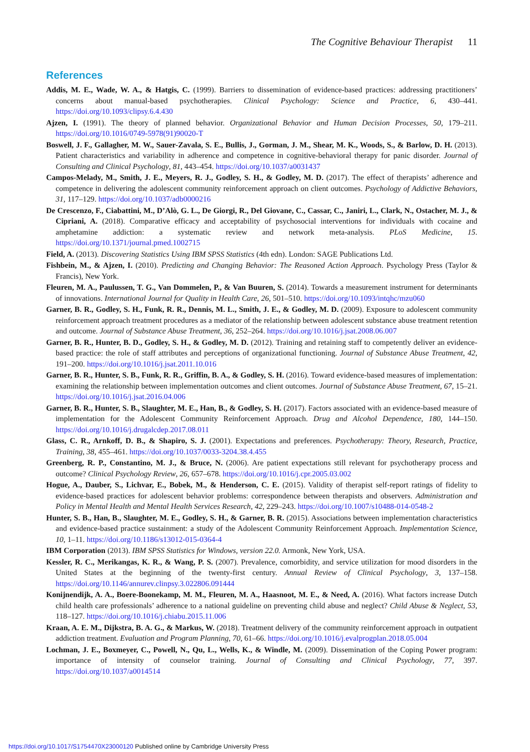The Cognitive Behaviour Therapist 11
References
Addis, M. E., Wade, W. A., & Hatgis, C. (1999). Barriers to dissemination of evidence-based practices: addressing practitioners’ concerns about manual-based psychotherapies. Clinical Psychology: Science and Practice, 6, 430–441. https://doi.org/10.1093/clipsy.6.4.430
Ajzen, I. (1991). The theory of planned behavior. Organizational Behavior and Human Decision Processes, 50, 179–211. https://doi.org/10.1016/0749-5978(91)90020-T
Boswell, J. F., Gallagher, M. W., Sauer-Zavala, S. E., Bullis, J., Gorman, J. M., Shear, M. K., Woods, S., & Barlow, D. H. (2013). Patient characteristics and variability in adherence and competence in cognitive-behavioral therapy for panic disorder. Journal of Consulting and Clinical Psychology, 81, 443–454. https://doi.org/10.1037/a0031437
Campos-Melady, M., Smith, J. E., Meyers, R. J., Godley, S. H., & Godley, M. D. (2017). The effect of therapists’ adherence and competence in delivering the adolescent community reinforcement approach on client outcomes. Psychology of Addictive Behaviors, 31, 117–129. https://doi.org/10.1037/adb0000216
De Crescenzo, F., Ciabattini, M., D’Alò, G. L., De Giorgi, R., Del Giovane, C., Cassar, C., Janiri, L., Clark, N., Ostacher, M. J., & Cipriani, A. (2018). Comparative efficacy and acceptability of psychosocial interventions for individuals with cocaine and amphetamine addiction: a systematic review and network meta-analysis. PLoS Medicine, 15. https://doi.org/10.1371/journal.pmed.1002715
Field, A. (2013). Discovering Statistics Using IBM SPSS Statistics (4th edn). London: SAGE Publications Ltd.
Fishbein, M., & Ajzen, I. (2010). Predicting and Changing Behavior: The Reasoned Action Approach. Psychology Press (Taylor & Francis), New York.
Fleuren, M. A., Paulussen, T. G., Van Dommelen, P., & Van Buuren, S. (2014). Towards a measurement instrument for determinants of innovations. International Journal for Quality in Health Care, 26, 501–510. https://doi.org/10.1093/intqhc/mzu060
Garner, B. R., Godley, S. H., Funk, R. R., Dennis, M. L., Smith, J. E., & Godley, M. D. (2009). Exposure to adolescent community reinforcement approach treatment procedures as a mediator of the relationship between adolescent substance abuse treatment retention and outcome. Journal of Substance Abuse Treatment, 36, 252–264. https://doi.org/10.1016/j.jsat.2008.06.007
Garner, B. R., Hunter, B. D., Godley, S. H., & Godley, M. D. (2012). Training and retaining staff to competently deliver an evidence-based practice: the role of staff attributes and perceptions of organizational functioning. Journal of Substance Abuse Treatment, 42, 191–200. https://doi.org/10.1016/j.jsat.2011.10.016
Garner, B. R., Hunter, S. B., Funk, R. R., Griffin, B. A., & Godley, S. H. (2016). Toward evidence-based measures of implementation: examining the relationship between implementation outcomes and client outcomes. Journal of Substance Abuse Treatment, 67, 15–21. https://doi.org/10.1016/j.jsat.2016.04.006
Garner, B. R., Hunter, S. B., Slaughter, M. E., Han, B., & Godley, S. H. (2017). Factors associated with an evidence-based measure of implementation for the Adolescent Community Reinforcement Approach. Drug and Alcohol Dependence, 180, 144–150. https://doi.org/10.1016/j.drugalcdep.2017.08.011
Glass, C. R., Arnkoff, D. B., & Shapiro, S. J. (2001). Expectations and preferences. Psychotherapy: Theory, Research, Practice, Training, 38, 455–461. https://doi.org/10.1037/0033-3204.38.4.455
Greenberg, R. P., Constantino, M. J., & Bruce, N. (2006). Are patient expectations still relevant for psychotherapy process and outcome? Clinical Psychology Review, 26, 657–678. https://doi.org/10.1016/j.cpr.2005.03.002
Hogue, A., Dauber, S., Lichvar, E., Bobek, M., & Henderson, C. E. (2015). Validity of therapist self-report ratings of fidelity to evidence-based practices for adolescent behavior problems: correspondence between therapists and observers. Administration and Policy in Mental Health and Mental Health Services Research, 42, 229–243. https://doi.org/10.1007/s10488-014-0548-2
Hunter, S. B., Han, B., Slaughter, M. E., Godley, S. H., & Garner, B. R. (2015). Associations between implementation characteristics and evidence-based practice sustainment: a study of the Adolescent Community Reinforcement Approach. Implementation Science, 10, 1–11. https://doi.org/10.1186/s13012-015-0364-4
IBM Corporation (2013). IBM SPSS Statistics for Windows, version 22.0. Armonk, New York, USA.
Kessler, R. C., Merikangas, K. R., & Wang, P. S. (2007). Prevalence, comorbidity, and service utilization for mood disorders in the United States at the beginning of the twenty-first century. Annual Review of Clinical Psychology, 3, 137–158. https://doi.org/10.1146/annurev.clinpsy.3.022806.091444
Konijnendijk, A. A., Boere-Boonekamp, M. M., Fleuren, M. A., Haasnoot, M. E., & Need, A. (2016). What factors increase Dutch child health care professionals’ adherence to a national guideline on preventing child abuse and neglect? Child Abuse & Neglect, 53, 118–127. https://doi.org/10.1016/j.chiabu.2015.11.006
Kraan, A. E. M., Dijkstra, B. A. G., & Markus, W. (2018). Treatment delivery of the community reinforcement approach in outpatient addiction treatment. Evaluation and Program Planning, 70, 61–66. https://doi.org/10.1016/j.evalprogplan.2018.05.004
Lochman, J. E., Boxmeyer, C., Powell, N., Qu, L., Wells, K., & Windle, M. (2009). Dissemination of the Coping Power program: importance of intensity of counselor training. Journal of Consulting and Clinical Psychology, 77, 397. https://doi.org/10.1037/a0014514
https://doi.org/10.1017/S1754470X23000120 Published online by Cambridge University Press